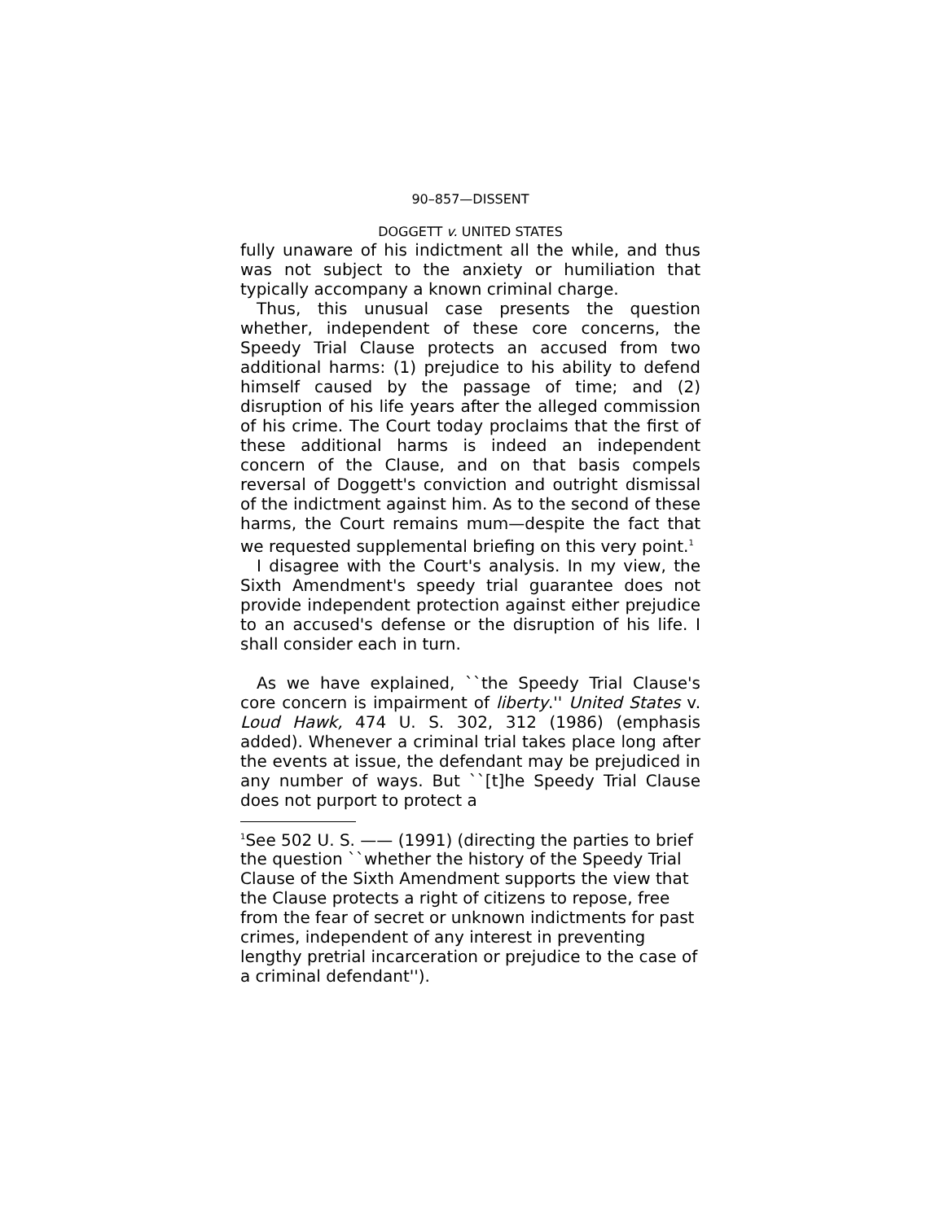90–857—DISSENT
DOGGETT v. UNITED STATES
fully unaware of his indictment all the while, and thus was not subject to the anxiety or humiliation that typically accompany a known criminal charge.
Thus, this unusual case presents the question whether, independent of these core concerns, the Speedy Trial Clause protects an accused from two additional harms: (1) prejudice to his ability to defend himself caused by the passage of time; and (2) disruption of his life years after the alleged commission of his crime. The Court today proclaims that the first of these additional harms is indeed an independent concern of the Clause, and on that basis compels reversal of Doggett's conviction and outright dismissal of the indictment against him. As to the second of these harms, the Court remains mum—despite the fact that we requested supplemental briefing on this very point.<sup>1</sup>
I disagree with the Court's analysis. In my view, the Sixth Amendment's speedy trial guarantee does not provide independent protection against either prejudice to an accused's defense or the disruption of his life. I shall consider each in turn.
As we have explained, ``the Speedy Trial Clause's core concern is impairment of liberty.'' United States v. Loud Hawk, 474 U. S. 302, 312 (1986) (emphasis added). Whenever a criminal trial takes place long after the events at issue, the defendant may be prejudiced in any number of ways. But ``[t]he Speedy Trial Clause does not purport to protect a
<sup>1</sup> See 502 U. S. —— (1991) (directing the parties to brief the question ``whether the history of the Speedy Trial Clause of the Sixth Amendment supports the view that the Clause protects a right of citizens to repose, free from the fear of secret or unknown indictments for past crimes, independent of any interest in preventing lengthy pretrial incarceration or prejudice to the case of a criminal defendant'').